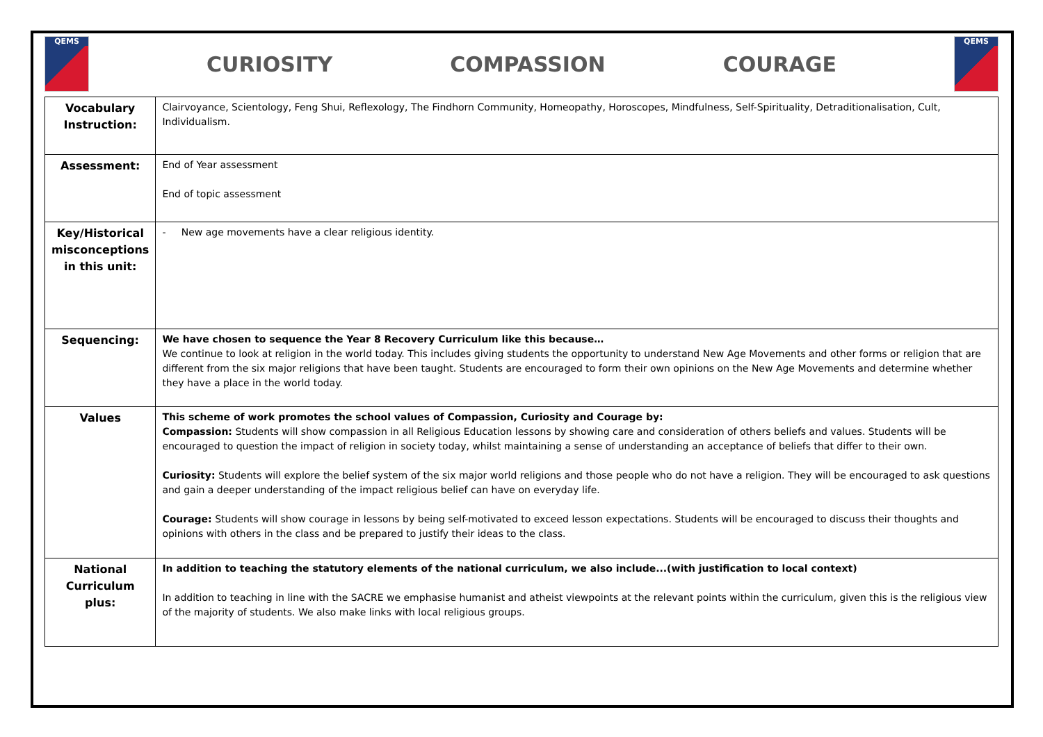QEMS
CURIOSITY COMPASSION COURAGE
QEMS
| Vocabulary Instruction: | Clairvoyance, Scientology, Feng Shui, Reflexology, The Findhorn Community, Homeopathy, Horoscopes, Mindfulness, Self-Spirituality, Detraditionalisation, Cult, Individualism. |
| Assessment: | End of Year assessment End of topic assessment |
| Key/Historical misconceptions in this unit: | - New age movements have a clear religious identity. |
| Sequencing: | We have chosen to sequence the Year 8 Recovery Curriculum like this because… We continue to look at religion in the world today. This includes giving students the opportunity to understand New Age Movements and other forms or religion that are different from the six major religions that have been taught. Students are encouraged to form their own opinions on the New Age Movements and determine whether they have a place in the world today. |
| Values | This scheme of work promotes the school values of Compassion, Curiosity and Courage by: Compassion: Students will show compassion in all Religious Education lessons by showing care and consideration of others beliefs and values. Students will be encouraged to question the impact of religion in society today, whilst maintaining a sense of understanding an acceptance of beliefs that differ to their own. Curiosity: Students will explore the belief system of the six major world religions and those people who do not have a religion. They will be encouraged to ask questions and gain a deeper understanding of the impact religious belief can have on everyday life. Courage: Students will show courage in lessons by being self-motivated to exceed lesson expectations. Students will be encouraged to discuss their thoughts and opinions with others in the class and be prepared to justify their ideas to the class. |
| National Curriculum plus: | In addition to teaching the statutory elements of the national curriculum, we also include...(with justification to local context) In addition to teaching in line with the SACRE we emphasise humanist and atheist viewpoints at the relevant points within the curriculum, given this is the religious view of the majority of students. We also make links with local religious groups. |